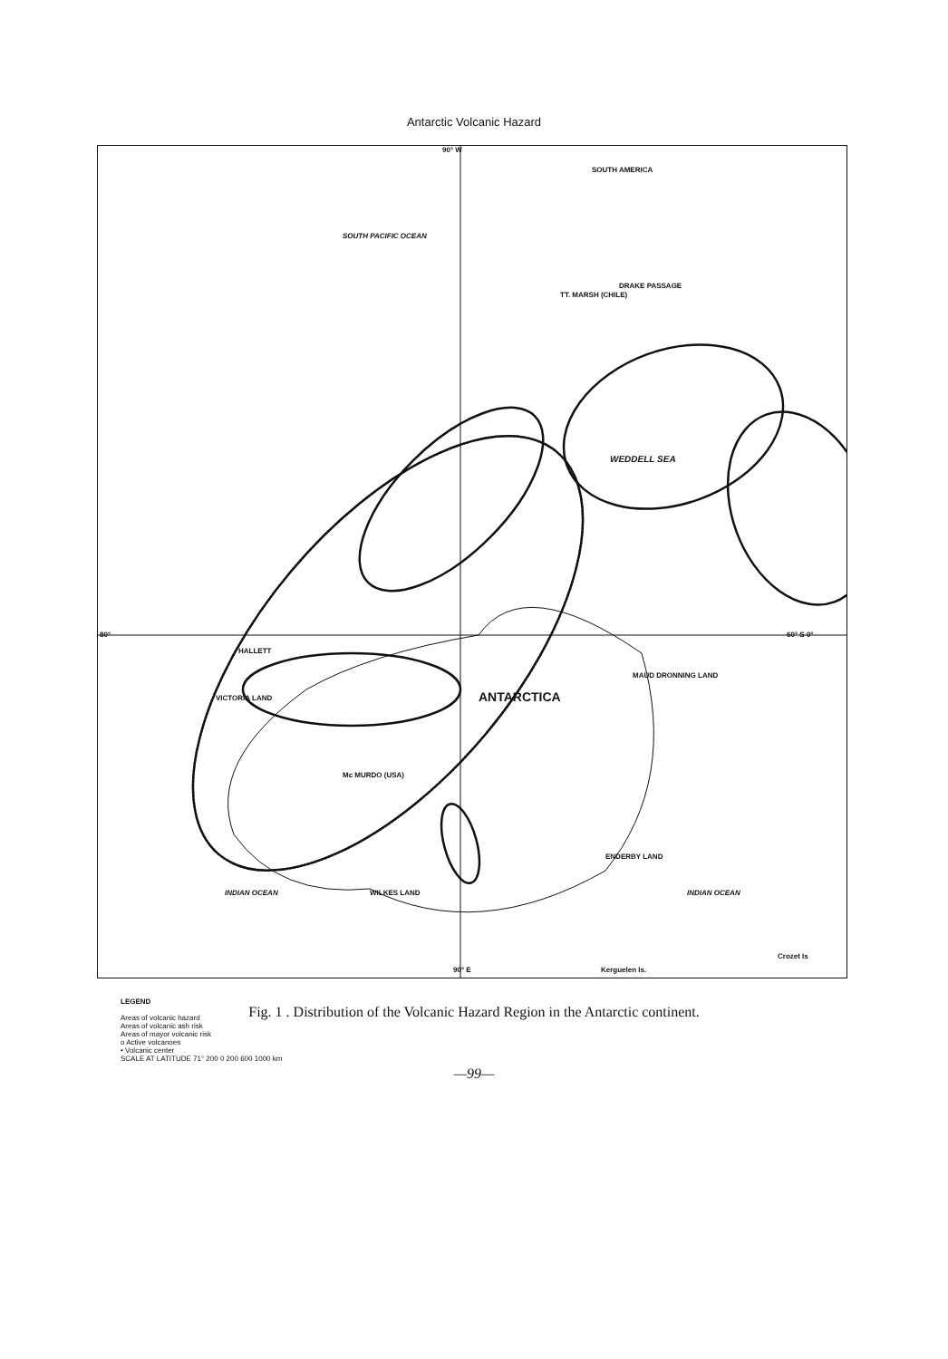Antarctic Volcanic Hazard
SOUTH PACIFIC OCEAN
SOUTH AMERICA
TT. MARSH (CHILE)
DRAKE PASSAGE
WEDDELL SEA
ANTARCTICA
Mc MURDO (USA)
VICTORIA LAND
HALLETT
WILKES LAND
MAUD DRONNING LAND
ENDERBY LAND
INDIAN OCEAN INDIAN OCEAN
Crozet Is
Kerguelen Is.
90° W
90° E
60° S 0°
80°
LEGEND
Areas of volcanic hazard
Areas of volcanic ash risk
Areas of mayor volcanic risk
o Active volcanoes
• Volcanic center
SCALE AT LATITUDE 71° 200 0 200 600 1000 km
Fig. 1 . Distribution of the Volcanic Hazard Region in the Antarctic continent.
—99—